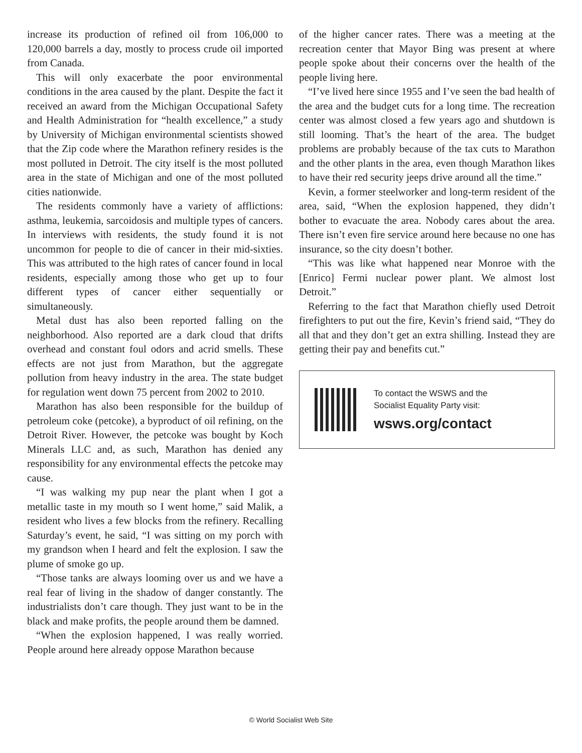increase its production of refined oil from 106,000 to 120,000 barrels a day, mostly to process crude oil imported from Canada.
This will only exacerbate the poor environmental conditions in the area caused by the plant. Despite the fact it received an award from the Michigan Occupational Safety and Health Administration for “health excellence,” a study by University of Michigan environmental scientists showed that the Zip code where the Marathon refinery resides is the most polluted in Detroit. The city itself is the most polluted area in the state of Michigan and one of the most polluted cities nationwide.
The residents commonly have a variety of afflictions: asthma, leukemia, sarcoidosis and multiple types of cancers. In interviews with residents, the study found it is not uncommon for people to die of cancer in their mid-sixties. This was attributed to the high rates of cancer found in local residents, especially among those who get up to four different types of cancer either sequentially or simultaneously.
Metal dust has also been reported falling on the neighborhood. Also reported are a dark cloud that drifts overhead and constant foul odors and acrid smells. These effects are not just from Marathon, but the aggregate pollution from heavy industry in the area. The state budget for regulation went down 75 percent from 2002 to 2010.
Marathon has also been responsible for the buildup of petroleum coke (petcoke), a byproduct of oil refining, on the Detroit River. However, the petcoke was bought by Koch Minerals LLC and, as such, Marathon has denied any responsibility for any environmental effects the petcoke may cause.
“I was walking my pup near the plant when I got a metallic taste in my mouth so I went home,” said Malik, a resident who lives a few blocks from the refinery. Recalling Saturday’s event, he said, “I was sitting on my porch with my grandson when I heard and felt the explosion. I saw the plume of smoke go up.
“Those tanks are always looming over us and we have a real fear of living in the shadow of danger constantly. The industrialists don’t care though. They just want to be in the black and make profits, the people around them be damned.
“When the explosion happened, I was really worried. People around here already oppose Marathon because
of the higher cancer rates. There was a meeting at the recreation center that Mayor Bing was present at where people spoke about their concerns over the health of the people living here.
“I’ve lived here since 1955 and I’ve seen the bad health of the area and the budget cuts for a long time. The recreation center was almost closed a few years ago and shutdown is still looming. That’s the heart of the area. The budget problems are probably because of the tax cuts to Marathon and the other plants in the area, even though Marathon likes to have their red security jeeps drive around all the time.”
Kevin, a former steelworker and long-term resident of the area, said, “When the explosion happened, they didn’t bother to evacuate the area. Nobody cares about the area. There isn’t even fire service around here because no one has insurance, so the city doesn’t bother.
“This was like what happened near Monroe with the [Enrico] Fermi nuclear power plant. We almost lost Detroit.”
Referring to the fact that Marathon chiefly used Detroit firefighters to put out the fire, Kevin’s friend said, “They do all that and they don’t get an extra shilling. Instead they are getting their pay and benefits cut.”
To contact the WSWS and the
Socialist Equality Party visit:
wsws.org/contact
© World Socialist Web Site